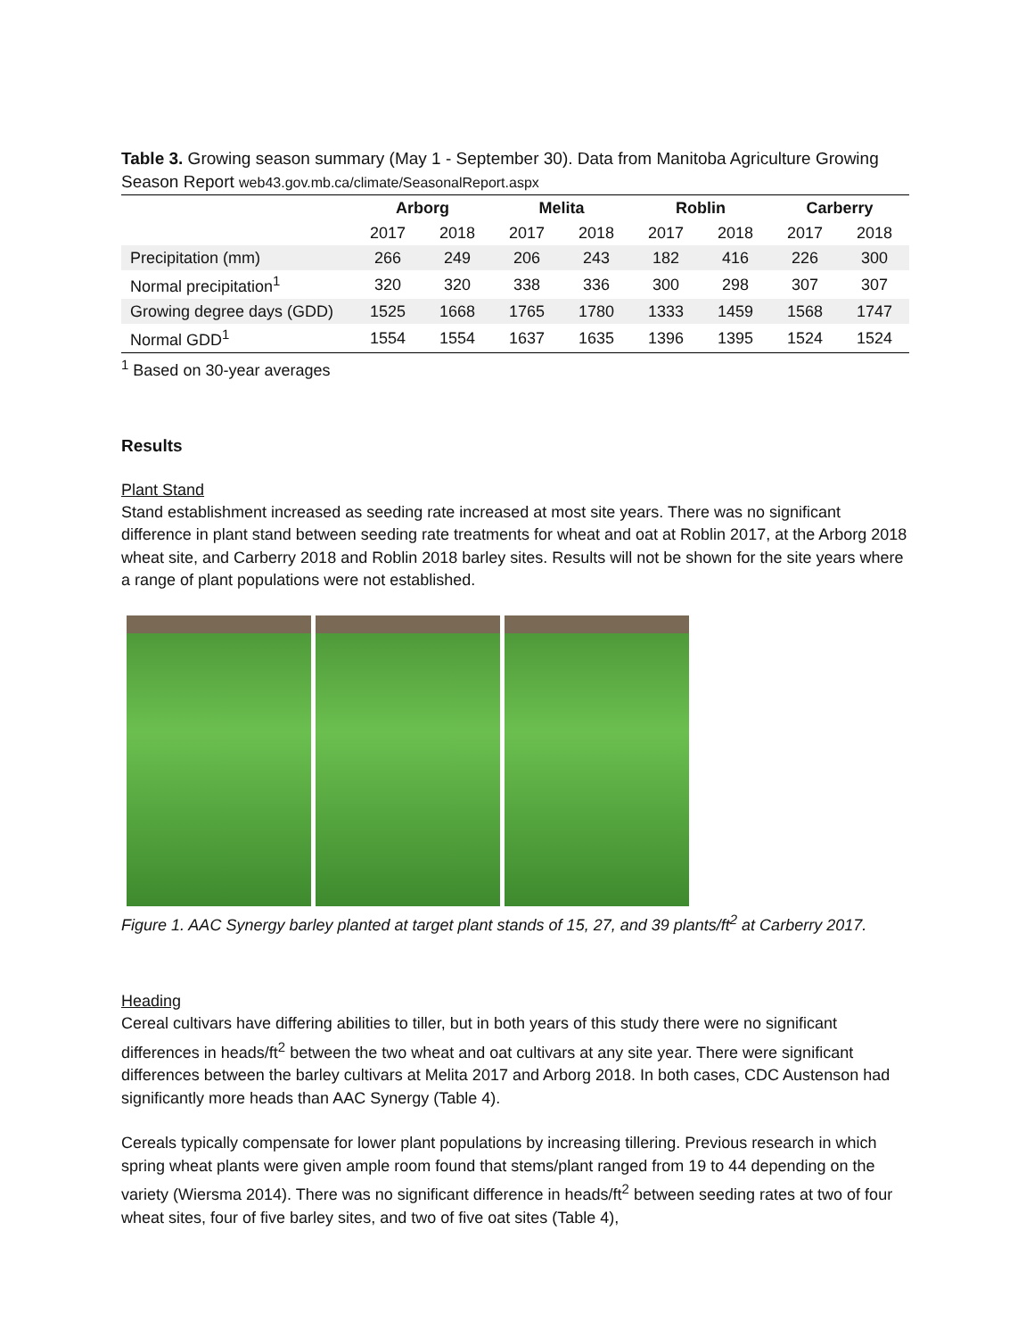Table 3. Growing season summary (May 1 - September 30). Data from Manitoba Agriculture Growing Season Report web43.gov.mb.ca/climate/SeasonalReport.aspx
| | Arborg | | Melita | | Roblin | | Carberry | |
| --- | --- | --- | --- | --- | --- | --- | --- | --- |
| | 2017 | 2018 | 2017 | 2018 | 2017 | 2018 | 2017 | 2018 |
| Precipitation (mm) | 266 | 249 | 206 | 243 | 182 | 416 | 226 | 300 |
| Normal precipitation<sup>1</sup> | 320 | 320 | 338 | 336 | 300 | 298 | 307 | 307 |
| Growing degree days (GDD) | 1525 | 1668 | 1765 | 1780 | 1333 | 1459 | 1568 | 1747 |
| Normal GDD<sup>1</sup> | 1554 | 1554 | 1637 | 1635 | 1396 | 1395 | 1524 | 1524 |
<sup>1</sup> Based on 30-year averages
Results
Plant Stand
Stand establishment increased as seeding rate increased at most site years. There was no significant difference in plant stand between seeding rate treatments for wheat and oat at Roblin 2017, at the Arborg 2018 wheat site, and Carberry 2018 and Roblin 2018 barley sites. Results will not be shown for the site years where a range of plant populations were not established.
Figure 1. AAC Synergy barley planted at target plant stands of 15, 27, and 39 plants/ft<sup>2</sup> at Carberry 2017.
Heading
Cereal cultivars have differing abilities to tiller, but in both years of this study there were no significant differences in heads/ft<sup>2</sup> between the two wheat and oat cultivars at any site year. There were significant differences between the barley cultivars at Melita 2017 and Arborg 2018. In both cases, CDC Austenson had significantly more heads than AAC Synergy (Table 4).
Cereals typically compensate for lower plant populations by increasing tillering. Previous research in which spring wheat plants were given ample room found that stems/plant ranged from 19 to 44 depending on the variety (Wiersma 2014). There was no significant difference in heads/ft<sup>2</sup> between seeding rates at two of four wheat sites, four of five barley sites, and two of five oat sites (Table 4),